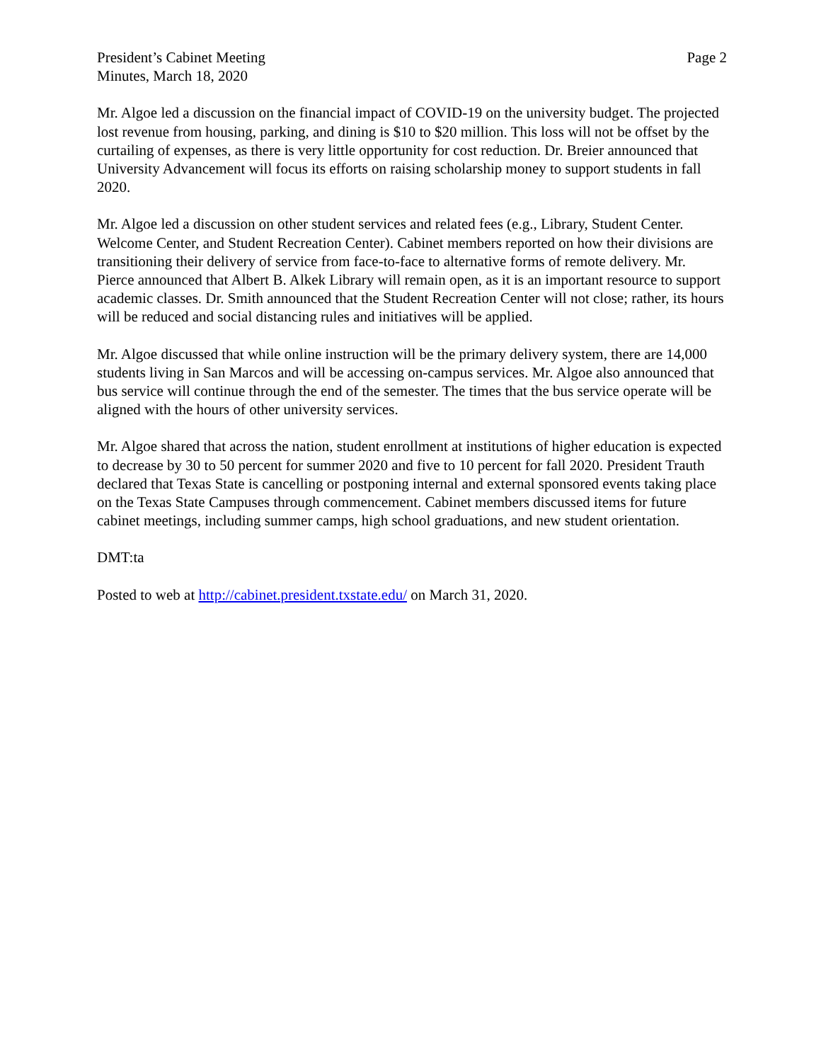President’s Cabinet Meeting
Minutes, March 18, 2020
Page 2
Mr. Algoe led a discussion on the financial impact of COVID-19 on the university budget. The projected lost revenue from housing, parking, and dining is $10 to $20 million. This loss will not be offset by the curtailing of expenses, as there is very little opportunity for cost reduction. Dr. Breier announced that University Advancement will focus its efforts on raising scholarship money to support students in fall 2020.
Mr. Algoe led a discussion on other student services and related fees (e.g., Library, Student Center. Welcome Center, and Student Recreation Center). Cabinet members reported on how their divisions are transitioning their delivery of service from face-to-face to alternative forms of remote delivery. Mr. Pierce announced that Albert B. Alkek Library will remain open, as it is an important resource to support academic classes. Dr. Smith announced that the Student Recreation Center will not close; rather, its hours will be reduced and social distancing rules and initiatives will be applied.
Mr. Algoe discussed that while online instruction will be the primary delivery system, there are 14,000 students living in San Marcos and will be accessing on-campus services. Mr. Algoe also announced that bus service will continue through the end of the semester. The times that the bus service operate will be aligned with the hours of other university services.
Mr. Algoe shared that across the nation, student enrollment at institutions of higher education is expected to decrease by 30 to 50 percent for summer 2020 and five to 10 percent for fall 2020. President Trauth declared that Texas State is cancelling or postponing internal and external sponsored events taking place on the Texas State Campuses through commencement. Cabinet members discussed items for future cabinet meetings, including summer camps, high school graduations, and new student orientation.
DMT:ta
Posted to web at http://cabinet.president.txstate.edu/ on March 31, 2020.